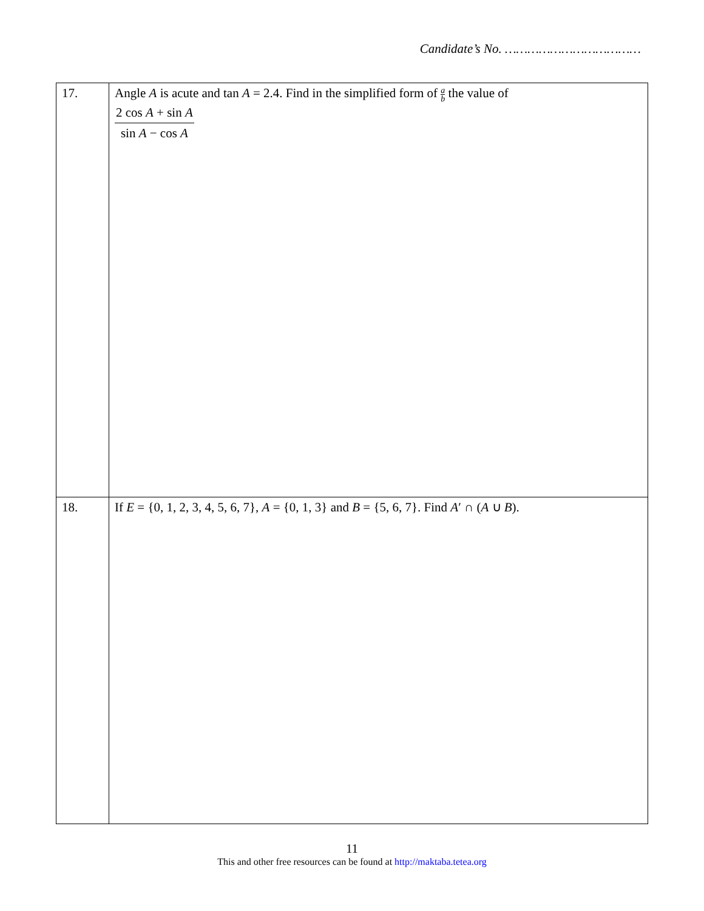Candidate’s No. ………………………………
| 17. | Angle A is acute and tan A = 2.4. Find in the simplified form of a b the value of 2 cos A + sin A sin A − cos A |
| 18. | If E = {0, 1, 2, 3, 4, 5, 6, 7}, A = {0, 1, 3} and B = {5, 6, 7}. Find A ′ ∩ ( A ∪ B ). |
11
This and other free resources can be found at http://maktaba.tetea.org